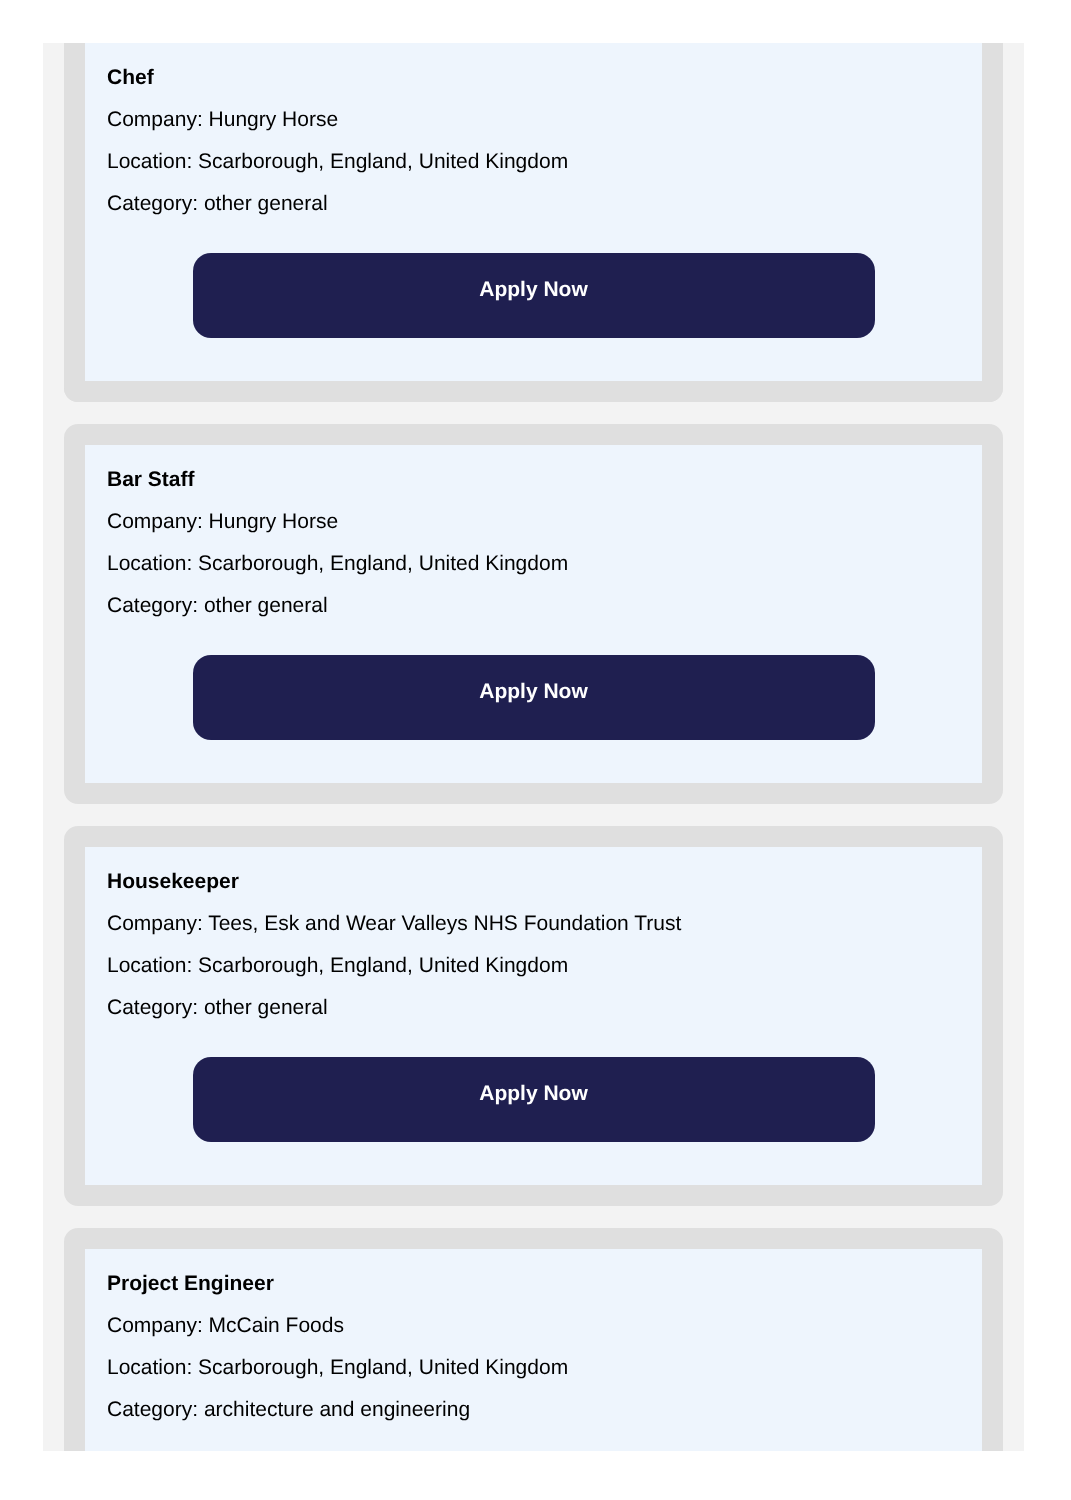Chef
Company: Hungry Horse
Location: Scarborough, England, United Kingdom
Category: other general
Apply Now
Bar Staff
Company: Hungry Horse
Location: Scarborough, England, United Kingdom
Category: other general
Apply Now
Housekeeper
Company: Tees, Esk and Wear Valleys NHS Foundation Trust
Location: Scarborough, England, United Kingdom
Category: other general
Apply Now
Project Engineer
Company: McCain Foods
Location: Scarborough, England, United Kingdom
Category: architecture and engineering